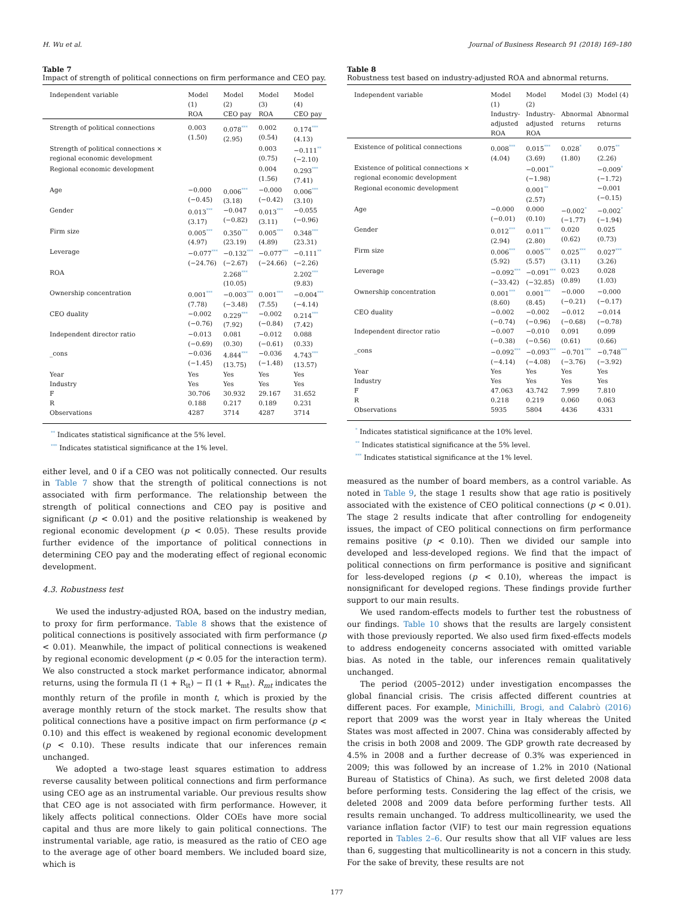H. Wu et al. Journal of Business Research 91 (2018) 169–180
Table 7
Impact of strength of political connections on firm performance and CEO pay.
| Independent variable | Model (1) | Model (2) | Model (3) | Model (4) |
| --- | --- | --- | --- | --- |
| | ROA | CEO pay | ROA | CEO pay |
| Strength of political connections | 0.003 (1.50) | 0.078 *** (2.95) | 0.002 (0.54) | 0.174 *** (4.13) |
| Strength of political connections × regional economic development | | | 0.003 (0.75) | −0.111 ** (−2.10) |
| Regional economic development | | | 0.004 (1.56) | 0.293 *** (7.41) |
| Age | −0.000 (−0.45) | 0.006 *** (3.18) | −0.000 (−0.42) | 0.006 *** (3.10) |
| Gender | 0.013 *** (3.17) | −0.047 (−0.82) | 0.013 *** (3.11) | −0.055 (−0.96) |
| Firm size | 0.005 *** (4.97) | 0.350 *** (23.19) | 0.005 *** (4.89) | 0.348 *** (23.31) |
| Leverage | −0.077 *** (−24.76) | −0.132 *** (−2.67) | −0.077 *** (−24.66) | −0.111 ** (−2.26) |
| ROA | | 2.268 *** (10.05) | | 2.202 *** (9.83) |
| Ownership concentration | 0.001 *** (7.78) | −0.003 *** (−3.48) | 0.001 *** (7.55) | −0.004 *** (−4.14) |
| CEO duality | −0.002 (−0.76) | 0.229 *** (7.92) | −0.002 (−0.84) | 0.214 *** (7.42) |
| Independent director ratio | −0.013 (−0.69) | 0.081 (0.30) | −0.012 (−0.61) | 0.088 (0.33) |
| _cons | −0.036 (−1.45) | 4.844 *** (13.75) | −0.036 (−1.48) | 4.743 *** (13.57) |
| Year | Yes | Yes | Yes | Yes |
| Industry | Yes | Yes | Yes | Yes |
| F | 30.706 | 30.932 | 29.167 | 31.652 |
| R | 0.188 | 0.217 | 0.189 | 0.231 |
| Observations | 4287 | 3714 | 4287 | 3714 |
** Indicates statistical significance at the 5% level.
*** Indicates statistical significance at the 1% level.
either level, and 0 if a CEO was not politically connected. Our results in Table 7 show that the strength of political connections is not associated with firm performance. The relationship between the strength of political connections and CEO pay is positive and significant (p < 0.01) and the positive relationship is weakened by regional economic development (p < 0.05). These results provide further evidence of the importance of political connections in determining CEO pay and the moderating effect of regional economic development.
4.3. Robustness test
We used the industry-adjusted ROA, based on the industry median, to proxy for firm performance. Table 8 shows that the existence of political connections is positively associated with firm performance (p < 0.01). Meanwhile, the impact of political connections is weakened by regional economic development (p < 0.05 for the interaction term). We also constructed a stock market performance indicator, abnormal returns, using the formula Π (1 + R<sub>it</sub>) − Π (1 + R<sub>mt</sub>). R<sub>mt</sub> indicates the monthly return of the profile in month t, which is proxied by the average monthly return of the stock market. The results show that political connections have a positive impact on firm performance (p < 0.10) and this effect is weakened by regional economic development (p < 0.10). These results indicate that our inferences remain unchanged.
We adopted a two-stage least squares estimation to address reverse causality between political connections and firm performance using CEO age as an instrumental variable. Our previous results show that CEO age is not associated with firm performance. However, it likely affects political connections. Older COEs have more social capital and thus are more likely to gain political connections. The instrumental variable, age ratio, is measured as the ratio of CEO age to the average age of other board members. We included board size, which is
Table 8
Robustness test based on industry-adjusted ROA and abnormal returns.
| Independent variable | Model (1) | Model (2) | Model (3) | Model (4) |
| --- | --- | --- | --- | --- |
| | Industry- adjusted ROA | Industry- adjusted ROA | Abnormal returns | Abnormal returns |
| Existence of political connections | 0.008 *** (4.04) | 0.015 *** (3.69) | 0.028 * (1.80) | 0.075 ** (2.26) |
| Existence of political connections × regional economic development | | −0.001 ** (−1.98) | | −0.009 * (−1.72) |
| Regional economic development | | 0.001 ** (2.57) | | −0.001 (−0.15) |
| Age | −0.000 (−0.01) | 0.000 (0.10) | −0.002 * (−1.77) | −0.002 * (−1.94) |
| Gender | 0.012 *** (2.94) | 0.011 *** (2.80) | 0.020 (0.62) | 0.025 (0.73) |
| Firm size | 0.006 *** (5.92) | 0.005 *** (5.57) | 0.025 *** (3.11) | 0.027 *** (3.26) |
| Leverage | −0.092 *** (−33.42) | −0.091 *** (−32.85) | 0.023 (0.89) | 0.028 (1.03) |
| Ownership concentration | 0.001 *** (8.60) | 0.001 *** (8.45) | −0.000 (−0.21) | −0.000 (−0.17) |
| CEO duality | −0.002 (−0.74) | −0.002 (−0.96) | −0.012 (−0.68) | −0.014 (−0.78) |
| Independent director ratio | −0.007 (−0.38) | −0.010 (−0.56) | 0.091 (0.61) | 0.099 (0.66) |
| _cons | −0.092 *** (−4.14) | −0.093 *** (−4.08) | −0.701 *** (−3.76) | −0.748 *** (−3.92) |
| Year | Yes | Yes | Yes | Yes |
| Industry | Yes | Yes | Yes | Yes |
| F | 47.063 | 43.742 | 7.999 | 7.810 |
| R | 0.218 | 0.219 | 0.060 | 0.063 |
| Observations | 5935 | 5804 | 4436 | 4331 |
* Indicates statistical significance at the 10% level.
** Indicates statistical significance at the 5% level.
*** Indicates statistical significance at the 1% level.
measured as the number of board members, as a control variable. As noted in Table 9, the stage 1 results show that age ratio is positively associated with the existence of CEO political connections (p < 0.01). The stage 2 results indicate that after controlling for endogeneity issues, the impact of CEO political connections on firm performance remains positive (p < 0.10). Then we divided our sample into developed and less-developed regions. We find that the impact of political connections on firm performance is positive and significant for less-developed regions (p < 0.10), whereas the impact is nonsignificant for developed regions. These findings provide further support to our main results.
We used random-effects models to further test the robustness of our findings. Table 10 shows that the results are largely consistent with those previously reported. We also used firm fixed-effects models to address endogeneity concerns associated with omitted variable bias. As noted in the table, our inferences remain qualitatively unchanged.
The period (2005–2012) under investigation encompasses the global financial crisis. The crisis affected different countries at different paces. For example, Minichilli, Brogi, and Calabrò (2016) report that 2009 was the worst year in Italy whereas the United States was most affected in 2007. China was considerably affected by the crisis in both 2008 and 2009. The GDP growth rate decreased by 4.5% in 2008 and a further decrease of 0.3% was experienced in 2009; this was followed by an increase of 1.2% in 2010 (National Bureau of Statistics of China). As such, we first deleted 2008 data before performing tests. Considering the lag effect of the crisis, we deleted 2008 and 2009 data before performing further tests. All results remain unchanged. To address multicollinearity, we used the variance inflation factor (VIF) to test our main regression equations reported in Tables 2–6. Our results show that all VIF values are less than 6, suggesting that multicollinearity is not a concern in this study. For the sake of brevity, these results are not
177